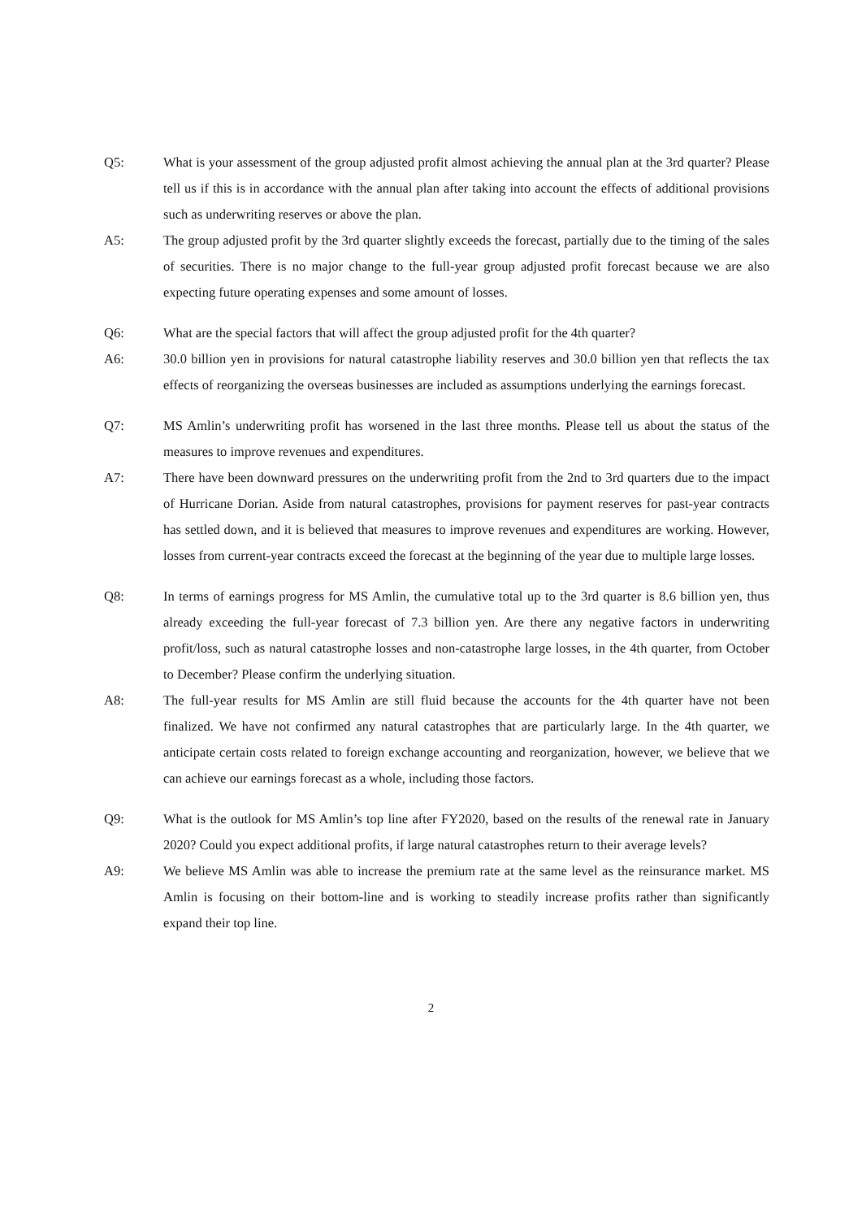Q5: What is your assessment of the group adjusted profit almost achieving the annual plan at the 3rd quarter? Please tell us if this is in accordance with the annual plan after taking into account the effects of additional provisions such as underwriting reserves or above the plan.
A5: The group adjusted profit by the 3rd quarter slightly exceeds the forecast, partially due to the timing of the sales of securities. There is no major change to the full-year group adjusted profit forecast because we are also expecting future operating expenses and some amount of losses.
Q6: What are the special factors that will affect the group adjusted profit for the 4th quarter?
A6: 30.0 billion yen in provisions for natural catastrophe liability reserves and 30.0 billion yen that reflects the tax effects of reorganizing the overseas businesses are included as assumptions underlying the earnings forecast.
Q7: MS Amlin’s underwriting profit has worsened in the last three months. Please tell us about the status of the measures to improve revenues and expenditures.
A7: There have been downward pressures on the underwriting profit from the 2nd to 3rd quarters due to the impact of Hurricane Dorian. Aside from natural catastrophes, provisions for payment reserves for past-year contracts has settled down, and it is believed that measures to improve revenues and expenditures are working. However, losses from current-year contracts exceed the forecast at the beginning of the year due to multiple large losses.
Q8: In terms of earnings progress for MS Amlin, the cumulative total up to the 3rd quarter is 8.6 billion yen, thus already exceeding the full-year forecast of 7.3 billion yen. Are there any negative factors in underwriting profit/loss, such as natural catastrophe losses and non-catastrophe large losses, in the 4th quarter, from October to December? Please confirm the underlying situation.
A8: The full-year results for MS Amlin are still fluid because the accounts for the 4th quarter have not been finalized. We have not confirmed any natural catastrophes that are particularly large. In the 4th quarter, we anticipate certain costs related to foreign exchange accounting and reorganization, however, we believe that we can achieve our earnings forecast as a whole, including those factors.
Q9: What is the outlook for MS Amlin’s top line after FY2020, based on the results of the renewal rate in January 2020? Could you expect additional profits, if large natural catastrophes return to their average levels?
A9: We believe MS Amlin was able to increase the premium rate at the same level as the reinsurance market. MS Amlin is focusing on their bottom-line and is working to steadily increase profits rather than significantly expand their top line.
2